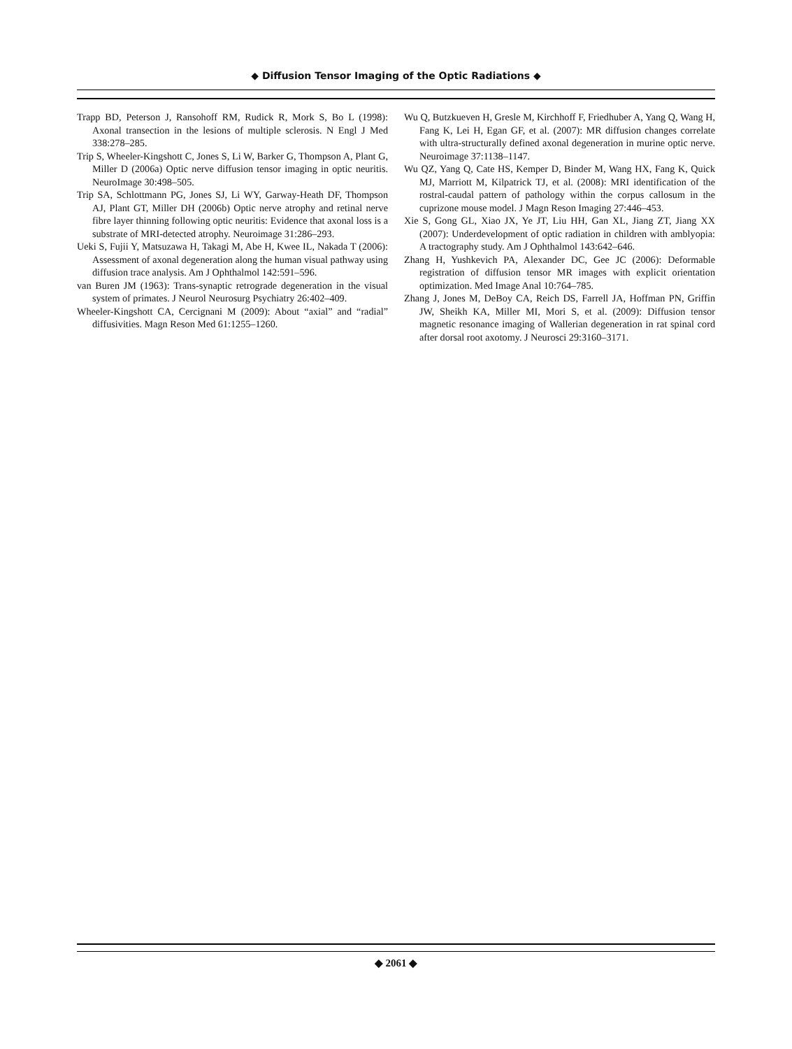◆ Diffusion Tensor Imaging of the Optic Radiations ◆
Trapp BD, Peterson J, Ransohoff RM, Rudick R, Mork S, Bo L (1998): Axonal transection in the lesions of multiple sclerosis. N Engl J Med 338:278–285.
Trip S, Wheeler-Kingshott C, Jones S, Li W, Barker G, Thompson A, Plant G, Miller D (2006a) Optic nerve diffusion tensor imaging in optic neuritis. NeuroImage 30:498–505.
Trip SA, Schlottmann PG, Jones SJ, Li WY, Garway-Heath DF, Thompson AJ, Plant GT, Miller DH (2006b) Optic nerve atrophy and retinal nerve fibre layer thinning following optic neuritis: Evidence that axonal loss is a substrate of MRI-detected atrophy. Neuroimage 31:286–293.
Ueki S, Fujii Y, Matsuzawa H, Takagi M, Abe H, Kwee IL, Nakada T (2006): Assessment of axonal degeneration along the human visual pathway using diffusion trace analysis. Am J Ophthalmol 142:591–596.
van Buren JM (1963): Trans-synaptic retrograde degeneration in the visual system of primates. J Neurol Neurosurg Psychiatry 26:402–409.
Wheeler-Kingshott CA, Cercignani M (2009): About “axial” and “radial” diffusivities. Magn Reson Med 61:1255–1260.
Wu Q, Butzkueven H, Gresle M, Kirchhoff F, Friedhuber A, Yang Q, Wang H, Fang K, Lei H, Egan GF, et al. (2007): MR diffusion changes correlate with ultra-structurally defined axonal degeneration in murine optic nerve. Neuroimage 37:1138–1147.
Wu QZ, Yang Q, Cate HS, Kemper D, Binder M, Wang HX, Fang K, Quick MJ, Marriott M, Kilpatrick TJ, et al. (2008): MRI identification of the rostral-caudal pattern of pathology within the corpus callosum in the cuprizone mouse model. J Magn Reson Imaging 27:446–453.
Xie S, Gong GL, Xiao JX, Ye JT, Liu HH, Gan XL, Jiang ZT, Jiang XX (2007): Underdevelopment of optic radiation in children with amblyopia: A tractography study. Am J Ophthalmol 143:642–646.
Zhang H, Yushkevich PA, Alexander DC, Gee JC (2006): Deformable registration of diffusion tensor MR images with explicit orientation optimization. Med Image Anal 10:764–785.
Zhang J, Jones M, DeBoy CA, Reich DS, Farrell JA, Hoffman PN, Griffin JW, Sheikh KA, Miller MI, Mori S, et al. (2009): Diffusion tensor magnetic resonance imaging of Wallerian degeneration in rat spinal cord after dorsal root axotomy. J Neurosci 29:3160–3171.
◆ 2061 ◆